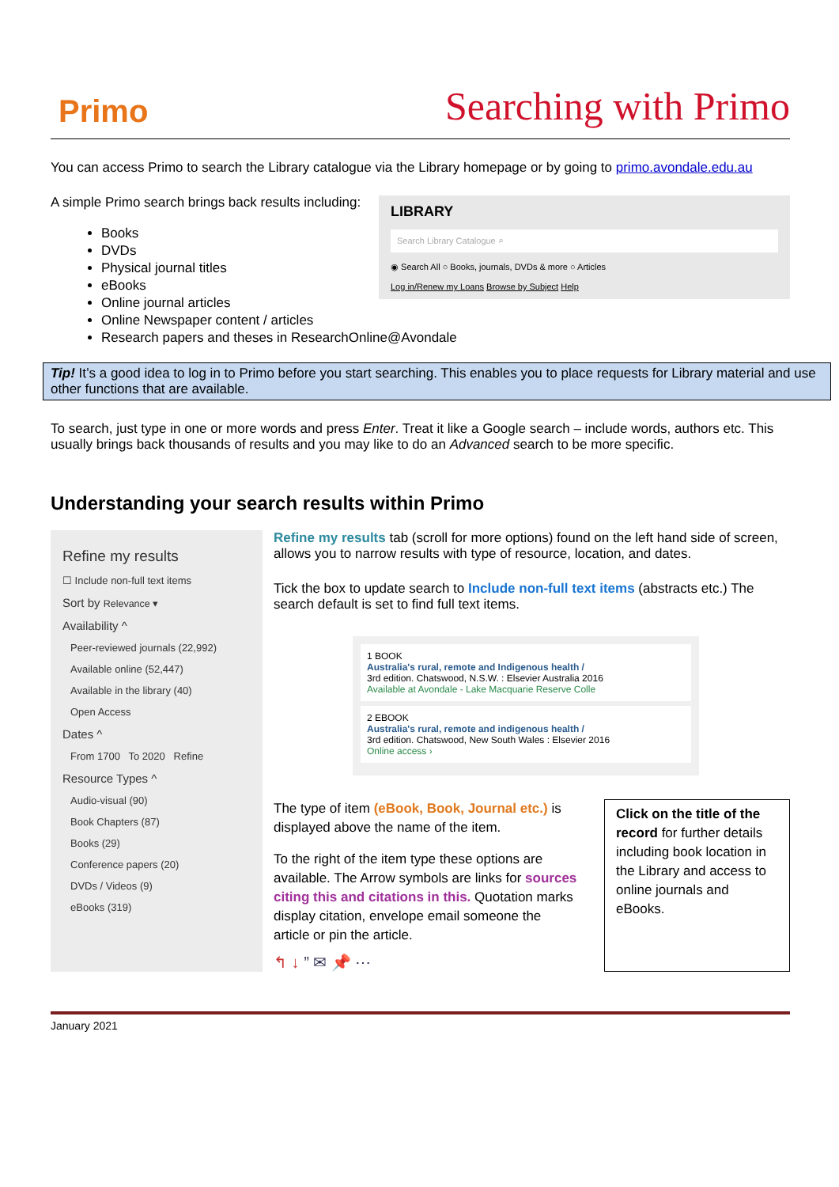Primo Searching with Primo
You can access Primo to search the Library catalogue via the Library homepage or by going to primo.avondale.edu.au
LIBRARY
Search Library Catalogue ⌕
◉ Search All ○ Books, journals, DVDs & more ○ Articles
Log in/Renew my Loans Browse by Subject Help
A simple Primo search brings back results including:
Books
DVDs
Physical journal titles
eBooks
Online journal articles
Online Newspaper content / articles
Research papers and theses in ResearchOnline@Avondale
Tip! It’s a good idea to log in to Primo before you start searching. This enables you to place requests for Library material and use other functions that are available.
To search, just type in one or more words and press Enter. Treat it like a Google search – include words, authors etc. This usually brings back thousands of results and you may like to do an Advanced search to be more specific.
Understanding your search results within Primo
Refine my results
☐ Include non-full text items
Sort by Relevance ▾
Availability ^
Peer-reviewed journals (22,992)
Available online (52,447)
Available in the library (40)
Open Access
Dates ^
From 1700 To 2020 Refine
Resource Types ^
Audio-visual (90)
Book Chapters (87)
Books (29)
Conference papers (20)
DVDs / Videos (9)
eBooks (319)
Refine my results tab (scroll for more options) found on the left hand side of screen, allows you to narrow results with type of resource, location, and dates.
Tick the box to update search to Include non-full text items (abstracts etc.) The search default is set to find full text items.
1 BOOK
Australia's rural, remote and Indigenous health /
3rd edition. Chatswood, N.S.W. : Elsevier Australia 2016
Available at Avondale - Lake Macquarie Reserve Colle
2 EBOOK
Australia's rural, remote and indigenous health /
3rd edition. Chatswood, New South Wales : Elsevier 2016
Online access ›
The type of item (eBook, Book, Journal etc.) is displayed above the name of the item.
To the right of the item type these options are available. The Arrow symbols are links for sources citing this and citations in this. Quotation marks display citation, envelope email someone the article or pin the article.
↰ ↓ ” ✉ 📌 ⋯
Click on the title of the record for further details including book location in the Library and access to online journals and eBooks.
January 2021